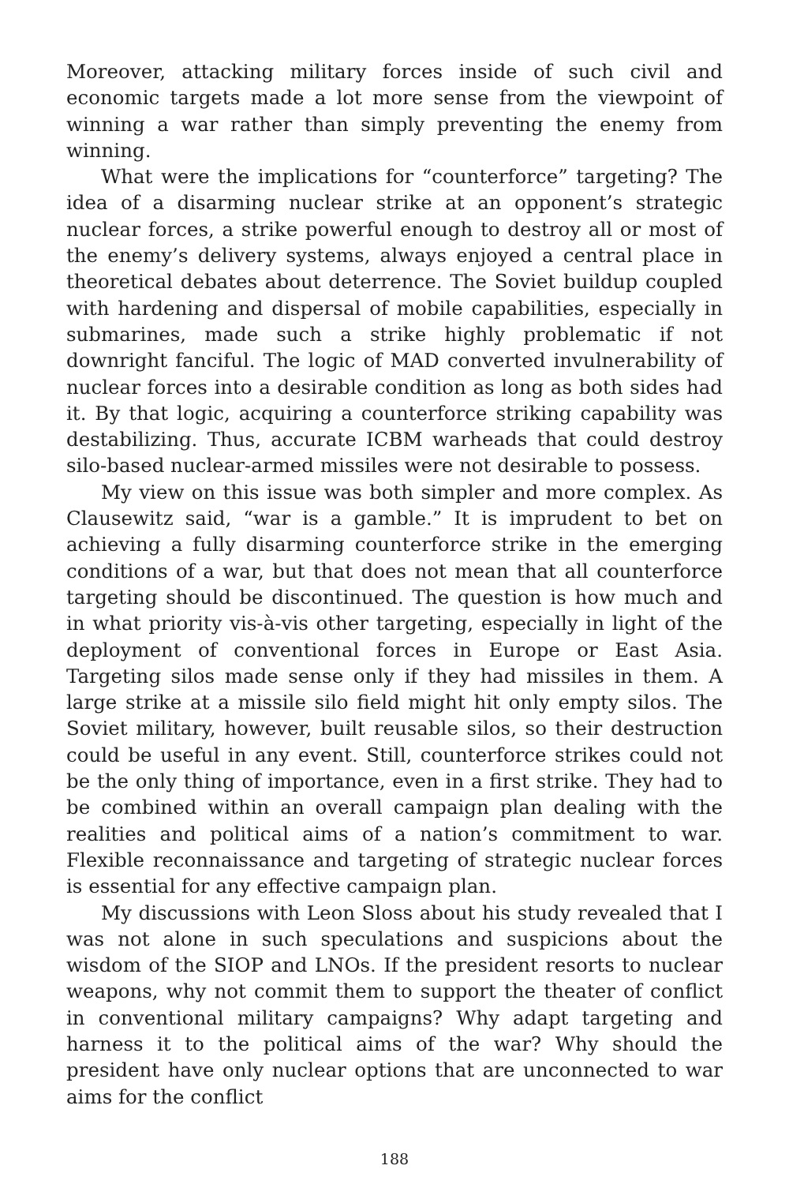Moreover, attacking military forces inside of such civil and economic targets made a lot more sense from the viewpoint of winning a war rather than simply preventing the enemy from winning.
What were the implications for “counterforce” targeting? The idea of a disarming nuclear strike at an opponent’s strategic nuclear forces, a strike powerful enough to destroy all or most of the enemy’s delivery systems, always enjoyed a central place in theoretical debates about deterrence. The Soviet buildup coupled with hardening and dispersal of mobile capabilities, especially in submarines, made such a strike highly problematic if not downright fanciful. The logic of MAD converted invulnerability of nuclear forces into a desirable condition as long as both sides had it. By that logic, acquiring a counterforce striking capability was destabilizing. Thus, accurate ICBM warheads that could destroy silo-based nuclear-armed missiles were not desirable to possess.
My view on this issue was both simpler and more complex. As Clausewitz said, “war is a gamble.” It is imprudent to bet on achieving a fully disarming counterforce strike in the emerging conditions of a war, but that does not mean that all counterforce targeting should be discontinued. The question is how much and in what priority vis-à-vis other targeting, especially in light of the deployment of conventional forces in Europe or East Asia. Targeting silos made sense only if they had missiles in them. A large strike at a missile silo field might hit only empty silos. The Soviet military, however, built reusable silos, so their destruction could be useful in any event. Still, counterforce strikes could not be the only thing of importance, even in a first strike. They had to be combined within an overall campaign plan dealing with the realities and political aims of a nation’s commitment to war. Flexible reconnaissance and targeting of strategic nuclear forces is essential for any effective campaign plan.
My discussions with Leon Sloss about his study revealed that I was not alone in such speculations and suspicions about the wisdom of the SIOP and LNOs. If the president resorts to nuclear weapons, why not commit them to support the theater of conflict in conventional military campaigns? Why adapt targeting and harness it to the political aims of the war? Why should the president have only nuclear options that are unconnected to war aims for the conflict
188